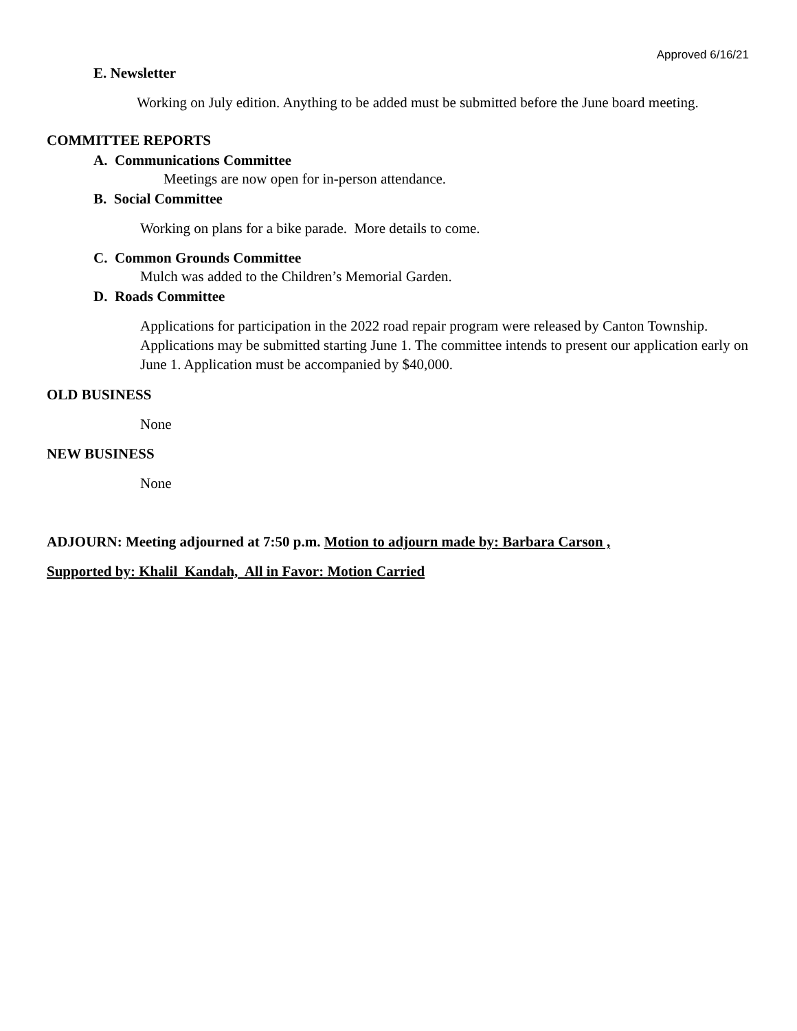Approved 6/16/21
E. Newsletter
Working on July edition. Anything to be added must be submitted before the June board meeting.
COMMITTEE REPORTS
A. Communications Committee
Meetings are now open for in-person attendance.
B. Social Committee
Working on plans for a bike parade. More details to come.
C. Common Grounds Committee
Mulch was added to the Children’s Memorial Garden.
D. Roads Committee
Applications for participation in the 2022 road repair program were released by Canton Township. Applications may be submitted starting June 1. The committee intends to present our application early on June 1. Application must be accompanied by $40,000.
OLD BUSINESS
None
NEW BUSINESS
None
ADJOURN: Meeting adjourned at 7:50 p.m. Motion to adjourn made by: Barbara Carson ,
Supported by: Khalil Kandah, All in Favor: Motion Carried